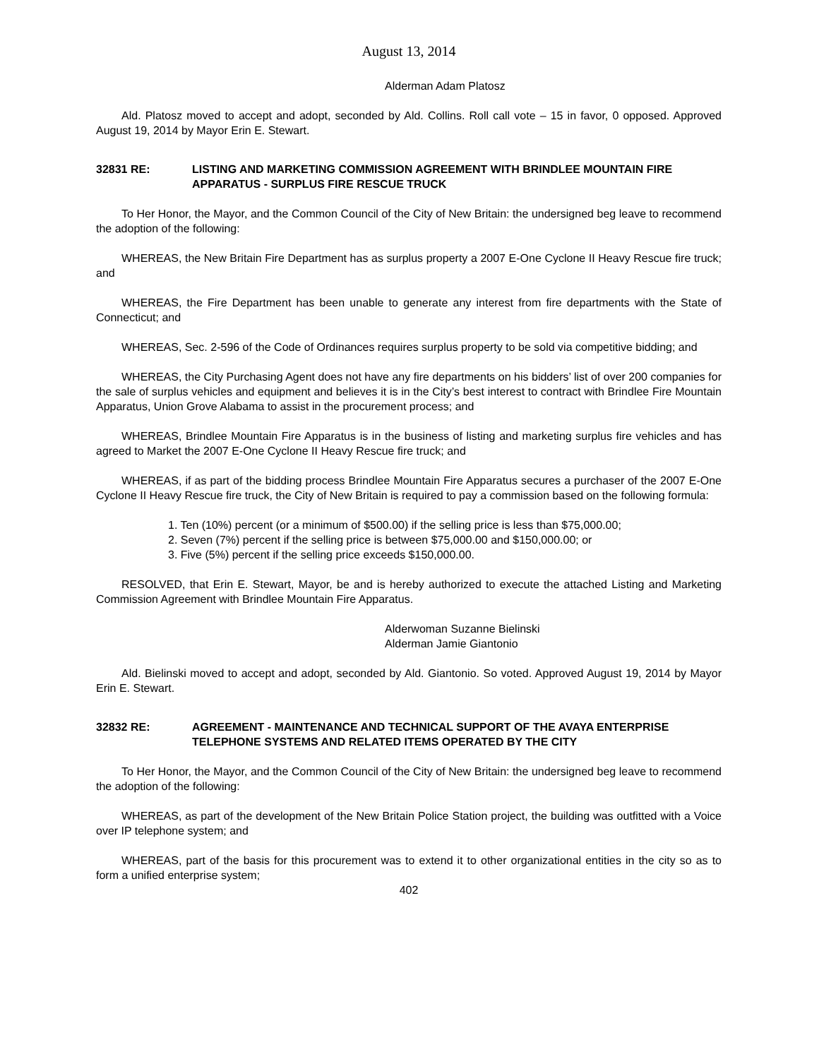August 13, 2014
Alderman Adam Platosz
Ald. Platosz moved to accept and adopt, seconded by Ald. Collins. Roll call vote – 15 in favor, 0 opposed. Approved August 19, 2014 by Mayor Erin E. Stewart.
32831 RE: LISTING AND MARKETING COMMISSION AGREEMENT WITH BRINDLEE MOUNTAIN FIRE APPARATUS - SURPLUS FIRE RESCUE TRUCK
To Her Honor, the Mayor, and the Common Council of the City of New Britain: the undersigned beg leave to recommend the adoption of the following:
WHEREAS, the New Britain Fire Department has as surplus property a 2007 E-One Cyclone II Heavy Rescue fire truck; and
WHEREAS, the Fire Department has been unable to generate any interest from fire departments with the State of Connecticut; and
WHEREAS, Sec. 2-596 of the Code of Ordinances requires surplus property to be sold via competitive bidding; and
WHEREAS, the City Purchasing Agent does not have any fire departments on his bidders’ list of over 200 companies for the sale of surplus vehicles and equipment and believes it is in the City’s best interest to contract with Brindlee Fire Mountain Apparatus, Union Grove Alabama to assist in the procurement process; and
WHEREAS, Brindlee Mountain Fire Apparatus is in the business of listing and marketing surplus fire vehicles and has agreed to Market the 2007 E-One Cyclone II Heavy Rescue fire truck; and
WHEREAS, if as part of the bidding process Brindlee Mountain Fire Apparatus secures a purchaser of the 2007 E-One Cyclone II Heavy Rescue fire truck, the City of New Britain is required to pay a commission based on the following formula:
1. Ten (10%) percent (or a minimum of $500.00) if the selling price is less than $75,000.00;
2. Seven (7%) percent if the selling price is between $75,000.00 and $150,000.00; or
3. Five (5%) percent if the selling price exceeds $150,000.00.
RESOLVED, that Erin E. Stewart, Mayor, be and is hereby authorized to execute the attached Listing and Marketing Commission Agreement with Brindlee Mountain Fire Apparatus.
Alderwoman Suzanne Bielinski
Alderman Jamie Giantonio
Ald. Bielinski moved to accept and adopt, seconded by Ald. Giantonio. So voted. Approved August 19, 2014 by Mayor Erin E. Stewart.
32832 RE: AGREEMENT - MAINTENANCE AND TECHNICAL SUPPORT OF THE AVAYA ENTERPRISE TELEPHONE SYSTEMS AND RELATED ITEMS OPERATED BY THE CITY
To Her Honor, the Mayor, and the Common Council of the City of New Britain: the undersigned beg leave to recommend the adoption of the following:
WHEREAS, as part of the development of the New Britain Police Station project, the building was outfitted with a Voice over IP telephone system; and
WHEREAS, part of the basis for this procurement was to extend it to other organizational entities in the city so as to form a unified enterprise system;
402